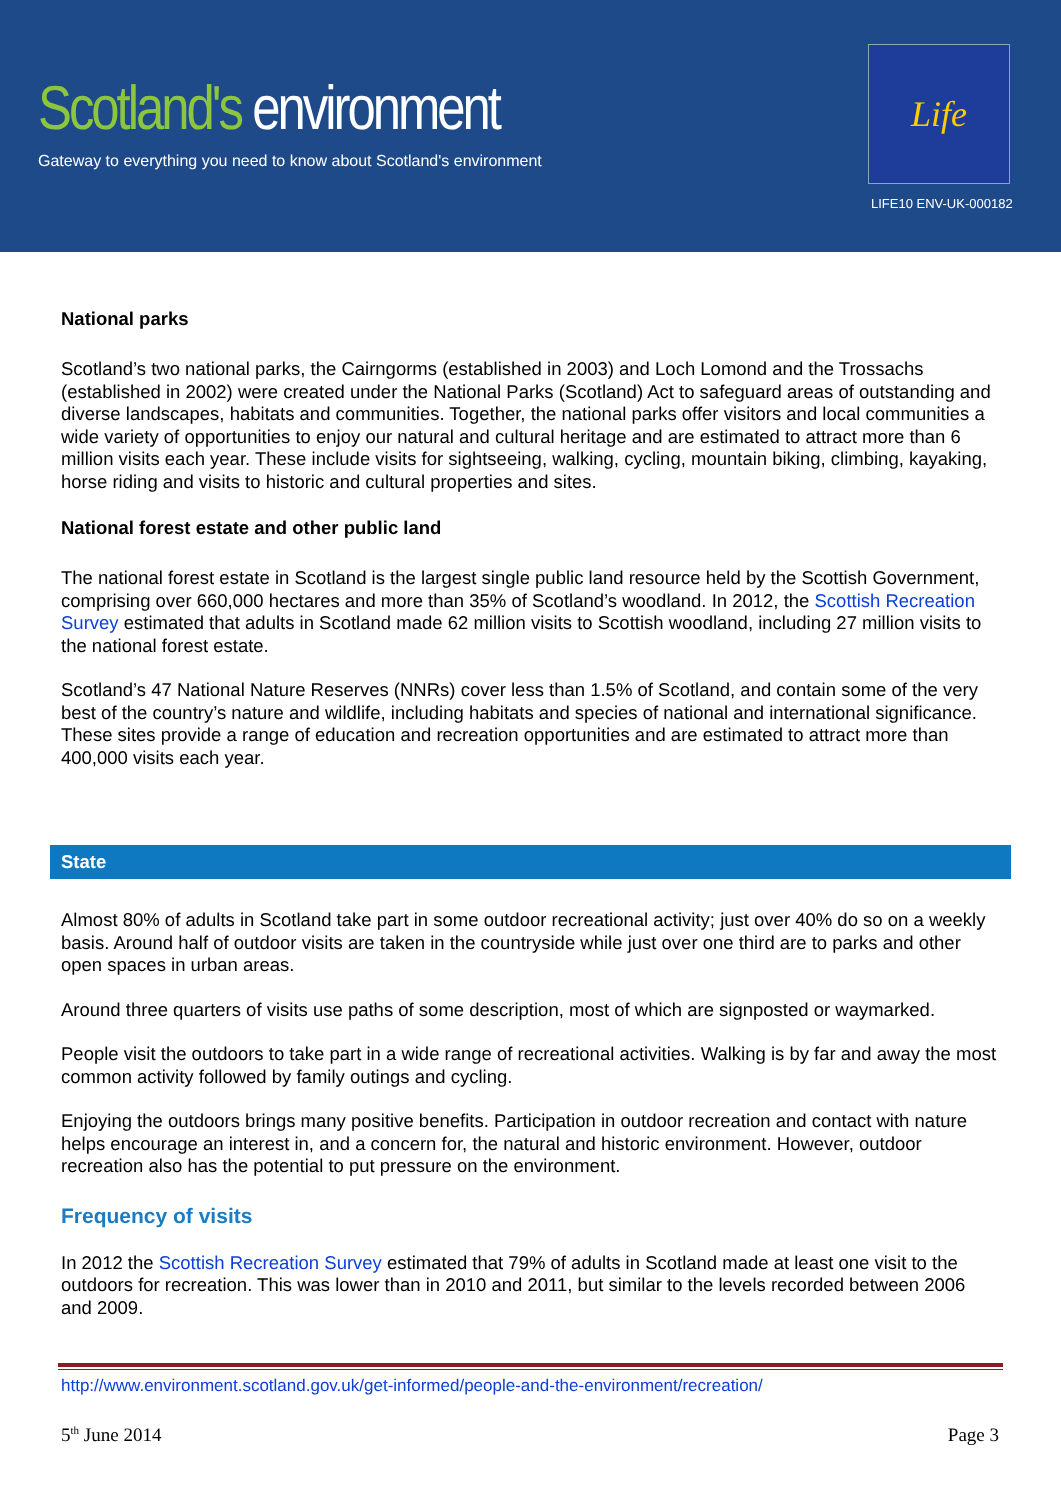Scotland's environment
Gateway to everything you need to know about Scotland's environment
Life
LIFE10 ENV-UK-000182
National parks
Scotland’s two national parks, the Cairngorms (established in 2003) and Loch Lomond and the Trossachs (established in 2002) were created under the National Parks (Scotland) Act to safeguard areas of outstanding and diverse landscapes, habitats and communities. Together, the national parks offer visitors and local communities a wide variety of opportunities to enjoy our natural and cultural heritage and are estimated to attract more than 6 million visits each year. These include visits for sightseeing, walking, cycling, mountain biking, climbing, kayaking, horse riding and visits to historic and cultural properties and sites.
National forest estate and other public land
The national forest estate in Scotland is the largest single public land resource held by the Scottish Government, comprising over 660,000 hectares and more than 35% of Scotland’s woodland. In 2012, the Scottish Recreation Survey estimated that adults in Scotland made 62 million visits to Scottish woodland, including 27 million visits to the national forest estate.
Scotland’s 47 National Nature Reserves (NNRs) cover less than 1.5% of Scotland, and contain some of the very best of the country’s nature and wildlife, including habitats and species of national and international significance. These sites provide a range of education and recreation opportunities and are estimated to attract more than 400,000 visits each year.
State
Almost 80% of adults in Scotland take part in some outdoor recreational activity; just over 40% do so on a weekly basis. Around half of outdoor visits are taken in the countryside while just over one third are to parks and other open spaces in urban areas.
Around three quarters of visits use paths of some description, most of which are signposted or waymarked.
People visit the outdoors to take part in a wide range of recreational activities. Walking is by far and away the most common activity followed by family outings and cycling.
Enjoying the outdoors brings many positive benefits. Participation in outdoor recreation and contact with nature helps encourage an interest in, and a concern for, the natural and historic environment. However, outdoor recreation also has the potential to put pressure on the environment.
Frequency of visits
In 2012 the Scottish Recreation Survey estimated that 79% of adults in Scotland made at least one visit to the outdoors for recreation. This was lower than in 2010 and 2011, but similar to the levels recorded between 2006 and 2009.
http://www.environment.scotland.gov.uk/get-informed/people-and-the-environment/recreation/
5<sup>th</sup> June 2014 Page 3